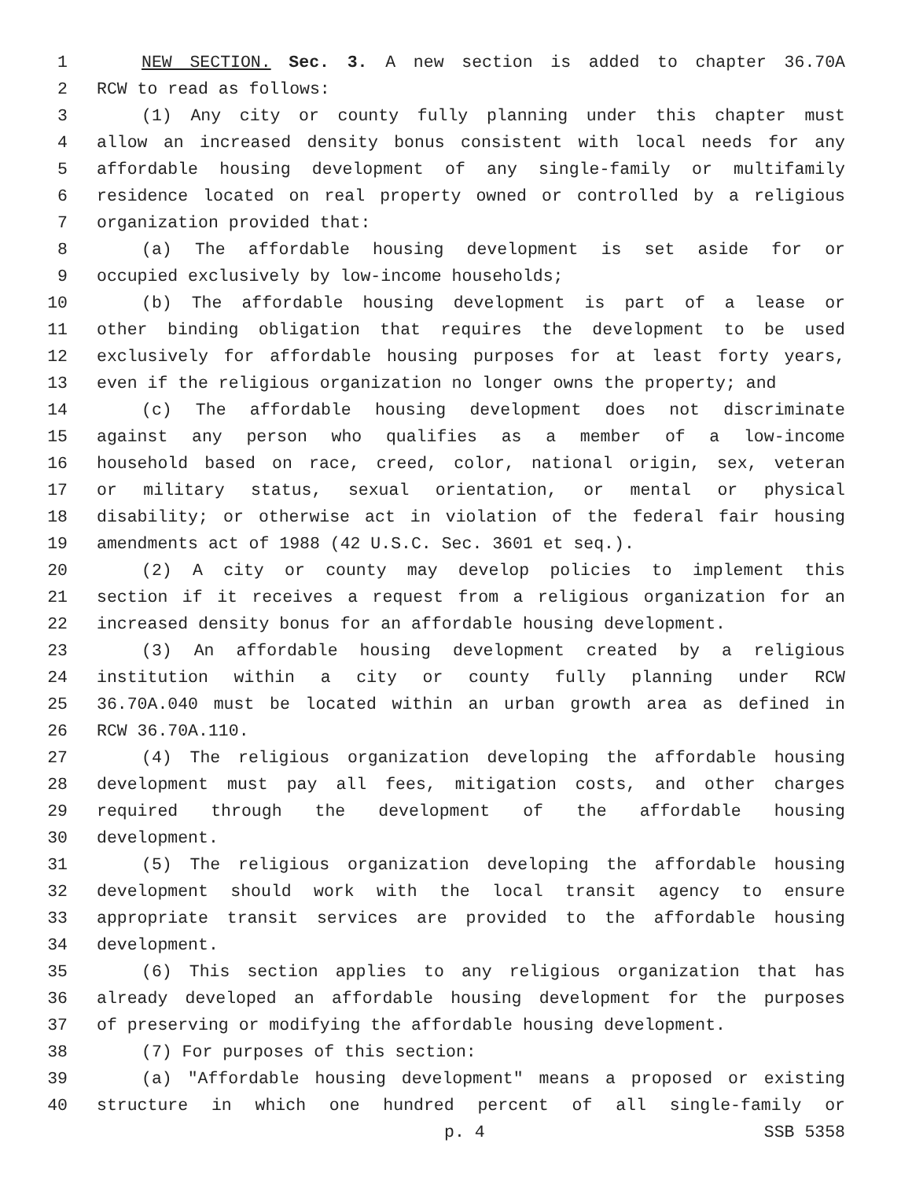1 NEW SECTION. Sec. 3. A new section is added to chapter 36.70A
2 RCW to read as follows:
3 (1) Any city or county fully planning under this chapter must
4 allow an increased density bonus consistent with local needs for any
5 affordable housing development of any single-family or multifamily
6 residence located on real property owned or controlled by a religious
7 organization provided that:
8 (a) The affordable housing development is set aside for or
9 occupied exclusively by low-income households;
10 (b) The affordable housing development is part of a lease or
11 other binding obligation that requires the development to be used
12 exclusively for affordable housing purposes for at least forty years,
13 even if the religious organization no longer owns the property; and
14 (c) The affordable housing development does not discriminate
15 against any person who qualifies as a member of a low-income
16 household based on race, creed, color, national origin, sex, veteran
17 or military status, sexual orientation, or mental or physical
18 disability; or otherwise act in violation of the federal fair housing
19 amendments act of 1988 (42 U.S.C. Sec. 3601 et seq.).
20 (2) A city or county may develop policies to implement this
21 section if it receives a request from a religious organization for an
22 increased density bonus for an affordable housing development.
23 (3) An affordable housing development created by a religious
24 institution within a city or county fully planning under RCW
25 36.70A.040 must be located within an urban growth area as defined in
26 RCW 36.70A.110.
27 (4) The religious organization developing the affordable housing
28 development must pay all fees, mitigation costs, and other charges
29 required through the development of the affordable housing
30 development.
31 (5) The religious organization developing the affordable housing
32 development should work with the local transit agency to ensure
33 appropriate transit services are provided to the affordable housing
34 development.
35 (6) This section applies to any religious organization that has
36 already developed an affordable housing development for the purposes
37 of preserving or modifying the affordable housing development.
38 (7) For purposes of this section:
39 (a) "Affordable housing development" means a proposed or existing
40 structure in which one hundred percent of all single-family or
p. 4 SSB 5358